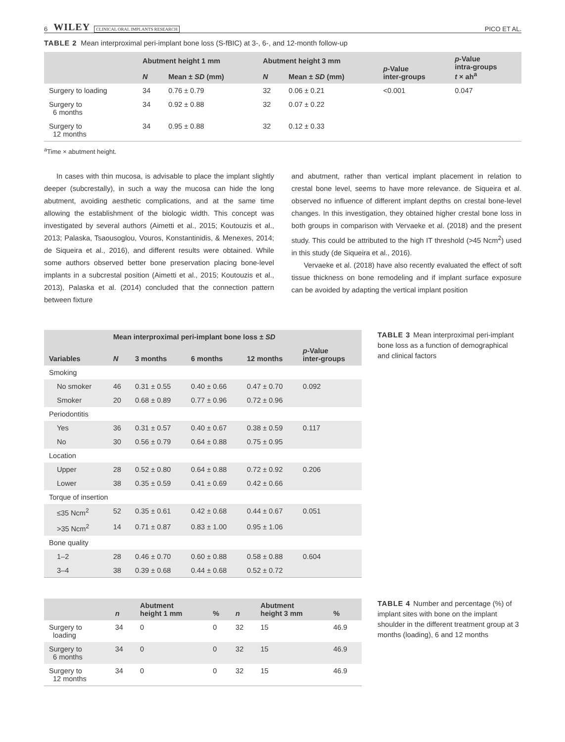6 WILEY CLINICAL ORAL IMPLANTS RESEARCH PICO ET AL.
TABLE 2 Mean interproximal peri-implant bone loss (S-fBIC) at 3-, 6-, and 12-month follow-up
| | Abutment height 1 mm | | Abutment height 3 mm | | p -Value inter-groups | p -Value intra-groups t × ah<sup>a</sup> |
| --- | --- | --- | --- | --- | --- | --- |
| | N | Mean ± SD (mm) | N | Mean ± SD (mm) | | |
| Surgery to loading | 34 | 0.76 ± 0.79 | 32 | 0.06 ± 0.21 | <0.001 | 0.047 |
| Surgery to 6 months | 34 | 0.92 ± 0.88 | 32 | 0.07 ± 0.22 | | |
| Surgery to 12 months | 34 | 0.95 ± 0.88 | 32 | 0.12 ± 0.33 | | |
<sup>a</sup> Time × abutment height.
In cases with thin mucosa, is advisable to place the implant slightly deeper (subcrestally), in such a way the mucosa can hide the long abutment, avoiding aesthetic complications, and at the same time allowing the establishment of the biologic width. This concept was investigated by several authors (Aimetti et al., 2015; Koutouzis et al., 2013; Palaska, Tsaousoglou, Vouros, Konstantinidis, & Menexes, 2014; de Siqueira et al., 2016), and different results were obtained. While some authors observed better bone preservation placing bone-level implants in a subcrestal position (Aimetti et al., 2015; Koutouzis et al., 2013), Palaska et al. (2014) concluded that the connection pattern between fixture
and abutment, rather than vertical implant placement in relation to crestal bone level, seems to have more relevance. de Siqueira et al. observed no influence of different implant depths on crestal bone-level changes. In this investigation, they obtained higher crestal bone loss in both groups in comparison with Vervaeke et al. (2018) and the present study. This could be attributed to the high IT threshold (>45 Ncm<sup>2</sup>) used in this study (de Siqueira et al., 2016).
Vervaeke et al. (2018) have also recently evaluated the effect of soft tissue thickness on bone remodeling and if implant surface exposure can be avoided by adapting the vertical implant position
| Variables | Mean interproximal peri-implant bone loss ± SD | | | | |
| --- | --- | --- | --- | --- | --- |
| | N | 3 months | 6 months | 12 months | p -Value inter-groups |
| Smoking | | | | | |
| No smoker | 46 | 0.31 ± 0.55 | 0.40 ± 0.66 | 0.47 ± 0.70 | 0.092 |
| Smoker | 20 | 0.68 ± 0.89 | 0.77 ± 0.96 | 0.72 ± 0.96 | |
| Periodontitis | | | | | |
| Yes | 36 | 0.31 ± 0.57 | 0.40 ± 0.67 | 0.38 ± 0.59 | 0.117 |
| No | 30 | 0.56 ± 0.79 | 0.64 ± 0.88 | 0.75 ± 0.95 | |
| Location | | | | | |
| Upper | 28 | 0.52 ± 0.80 | 0.64 ± 0.88 | 0.72 ± 0.92 | 0.206 |
| Lower | 38 | 0.35 ± 0.59 | 0.41 ± 0.69 | 0.42 ± 0.66 | |
| Torque of insertion | | | | | |
| ≤35 Ncm<sup>2</sup> | 52 | 0.35 ± 0.61 | 0.42 ± 0.68 | 0.44 ± 0.67 | 0.051 |
| >35 Ncm<sup>2</sup> | 14 | 0.71 ± 0.87 | 0.83 ± 1.00 | 0.95 ± 1.06 | |
| Bone quality | | | | | |
| 1–2 | 28 | 0.46 ± 0.70 | 0.60 ± 0.88 | 0.58 ± 0.88 | 0.604 |
| 3–4 | 38 | 0.39 ± 0.68 | 0.44 ± 0.68 | 0.52 ± 0.72 | |
TABLE 3 Mean interproximal peri-implant bone loss as a function of demographical and clinical factors
| | n | Abutment height 1 mm | % | n | Abutment height 3 mm | % |
| --- | --- | --- | --- | --- | --- | --- |
| Surgery to loading | 34 | 0 | 0 | 32 | 15 | 46.9 |
| Surgery to 6 months | 34 | 0 | 0 | 32 | 15 | 46.9 |
| Surgery to 12 months | 34 | 0 | 0 | 32 | 15 | 46.9 |
TABLE 4 Number and percentage (%) of implant sites with bone on the implant shoulder in the different treatment group at 3 months (loading), 6 and 12 months